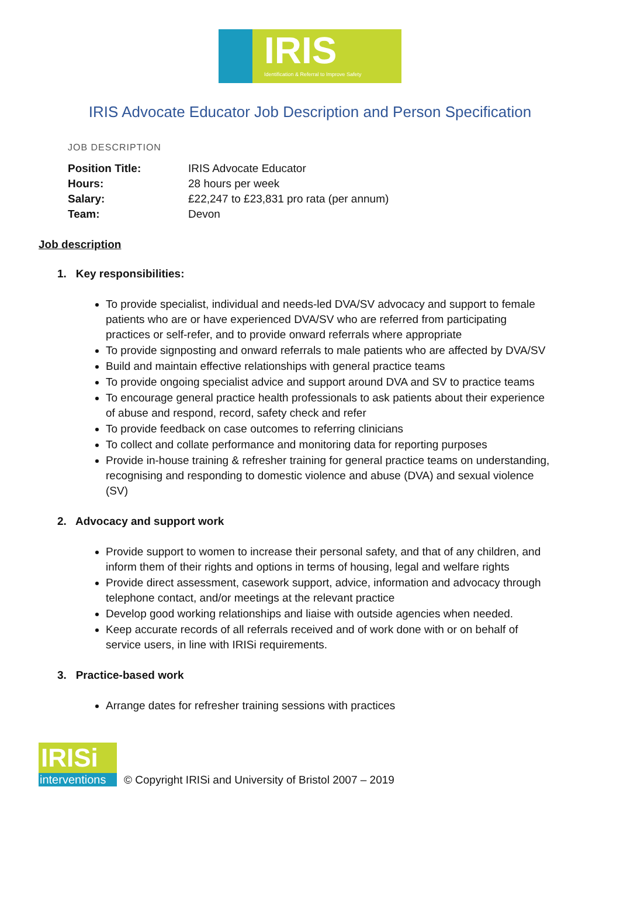IRIS
Identification & Referral to Improve Safety
IRIS Advocate Educator Job Description and Person Specification
JOB DESCRIPTION
| Position Title: | IRIS Advocate Educator |
| Hours: | 28 hours per week |
| Salary: | £22,247 to £23,831 pro rata (per annum) |
| Team: | Devon |
Job description
1. Key responsibilities:
To provide specialist, individual and needs-led DVA/SV advocacy and support to female patients who are or have experienced DVA/SV who are referred from participating practices or self-refer, and to provide onward referrals where appropriate
To provide signposting and onward referrals to male patients who are affected by DVA/SV
Build and maintain effective relationships with general practice teams
To provide ongoing specialist advice and support around DVA and SV to practice teams
To encourage general practice health professionals to ask patients about their experience of abuse and respond, record, safety check and refer
To provide feedback on case outcomes to referring clinicians
To collect and collate performance and monitoring data for reporting purposes
Provide in-house training & refresher training for general practice teams on understanding, recognising and responding to domestic violence and abuse (DVA) and sexual violence (SV)
2. Advocacy and support work
Provide support to women to increase their personal safety, and that of any children, and inform them of their rights and options in terms of housing, legal and welfare rights
Provide direct assessment, casework support, advice, information and advocacy through telephone contact, and/or meetings at the relevant practice
Develop good working relationships and liaise with outside agencies when needed.
Keep accurate records of all referrals received and of work done with or on behalf of service users, in line with IRISi requirements.
3. Practice-based work
Arrange dates for refresher training sessions with practices
IRISi
interventions
© Copyright IRISi and University of Bristol 2007 – 2019